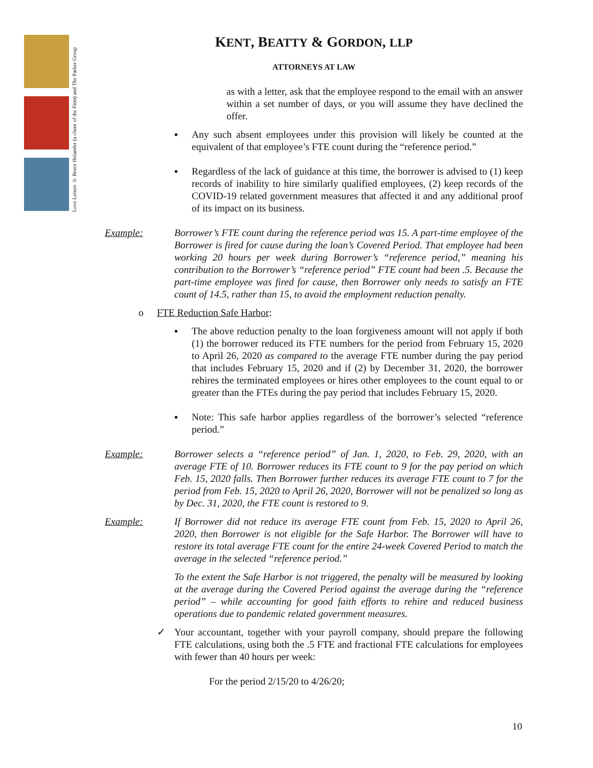Love Letters © Bruce Helander (a client of the Firm) and The Parker Group
KENT, BEATTY & GORDON, LLP
ATTORNEYS AT LAW
as with a letter, ask that the employee respond to the email with an answer within a set number of days, or you will assume they have declined the offer.
▪ Any such absent employees under this provision will likely be counted at the equivalent of that employee’s FTE count during the “reference period.”
▪ Regardless of the lack of guidance at this time, the borrower is advised to (1) keep records of inability to hire similarly qualified employees, (2) keep records of the COVID-19 related government measures that affected it and any additional proof of its impact on its business.
Example: Borrower’s FTE count during the reference period was 15. A part-time employee of the Borrower is fired for cause during the loan’s Covered Period. That employee had been working 20 hours per week during Borrower’s “reference period,” meaning his contribution to the Borrower’s “reference period” FTE count had been .5. Because the part-time employee was fired for cause, then Borrower only needs to satisfy an FTE count of 14.5, rather than 15, to avoid the employment reduction penalty.
o FTE Reduction Safe Harbor:
▪ The above reduction penalty to the loan forgiveness amount will not apply if both (1) the borrower reduced its FTE numbers for the period from February 15, 2020 to April 26, 2020 as compared to the average FTE number during the pay period that includes February 15, 2020 and if (2) by December 31, 2020, the borrower rehires the terminated employees or hires other employees to the count equal to or greater than the FTEs during the pay period that includes February 15, 2020.
▪ Note: This safe harbor applies regardless of the borrower’s selected “reference period.”
Example: Borrower selects a “reference period” of Jan. 1, 2020, to Feb. 29, 2020, with an average FTE of 10. Borrower reduces its FTE count to 9 for the pay period on which Feb. 15, 2020 falls. Then Borrower further reduces its average FTE count to 7 for the period from Feb. 15, 2020 to April 26, 2020, Borrower will not be penalized so long as by Dec. 31, 2020, the FTE count is restored to 9.
Example: If Borrower did not reduce its average FTE count from Feb. 15, 2020 to April 26, 2020, then Borrower is not eligible for the Safe Harbor. The Borrower will have to restore its total average FTE count for the entire 24-week Covered Period to match the average in the selected “reference period.”
To the extent the Safe Harbor is not triggered, the penalty will be measured by looking at the average during the Covered Period against the average during the “reference period” – while accounting for good faith efforts to rehire and reduced business operations due to pandemic related government measures.
✓ Your accountant, together with your payroll company, should prepare the following FTE calculations, using both the .5 FTE and fractional FTE calculations for employees with fewer than 40 hours per week:
For the period 2/15/20 to 4/26/20;
10